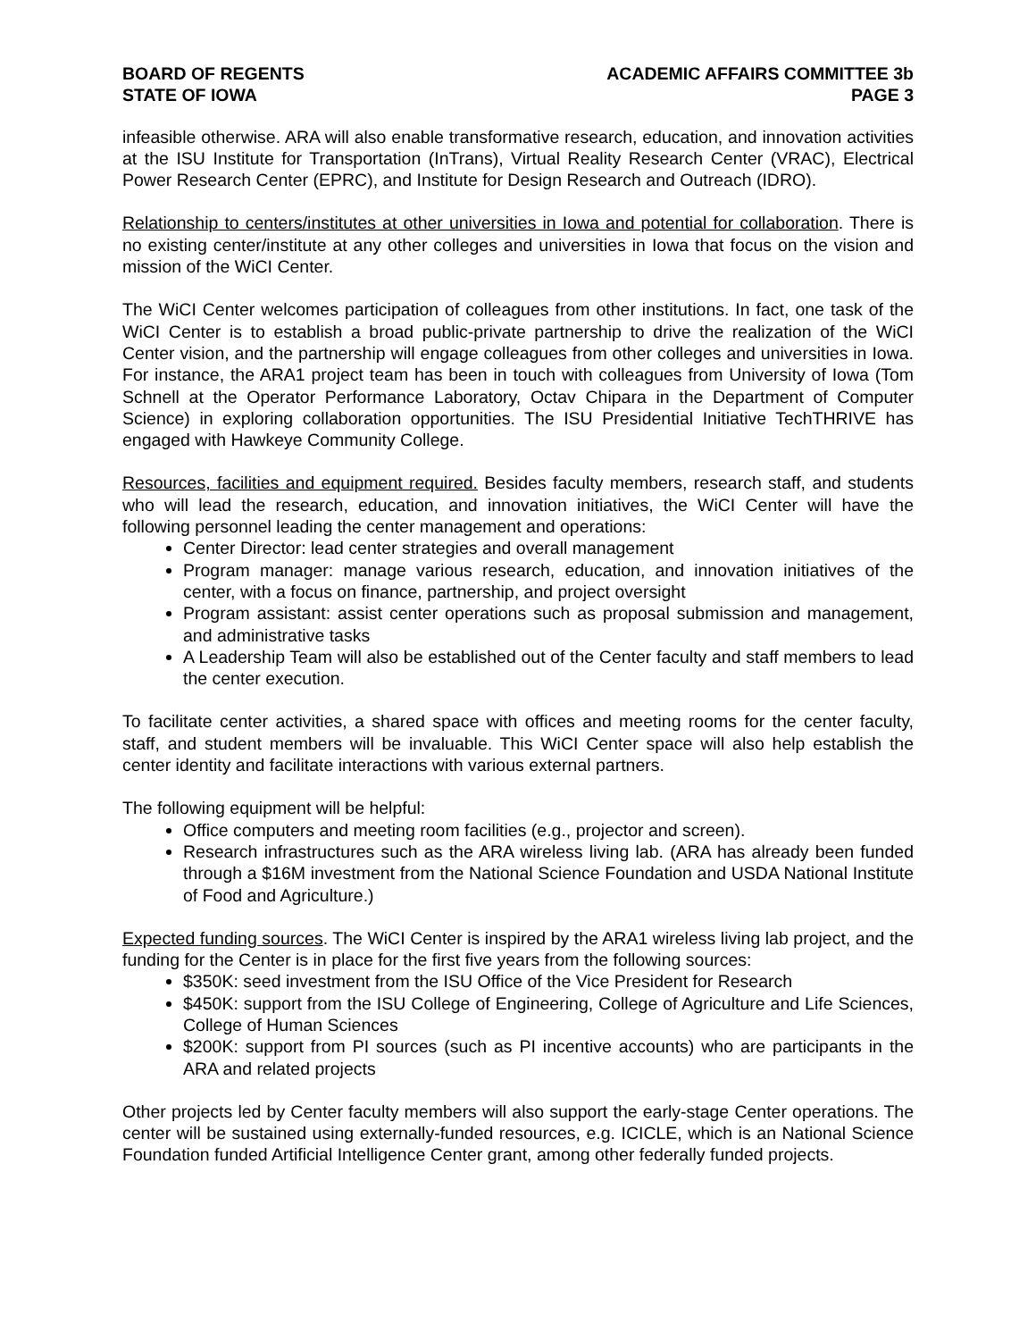BOARD OF REGENTS
STATE OF IOWA
ACADEMIC AFFAIRS COMMITTEE 3b
PAGE 3
infeasible otherwise. ARA will also enable transformative research, education, and innovation activities at the ISU Institute for Transportation (InTrans), Virtual Reality Research Center (VRAC), Electrical Power Research Center (EPRC), and Institute for Design Research and Outreach (IDRO).
Relationship to centers/institutes at other universities in Iowa and potential for collaboration. There is no existing center/institute at any other colleges and universities in Iowa that focus on the vision and mission of the WiCI Center.
The WiCI Center welcomes participation of colleagues from other institutions. In fact, one task of the WiCI Center is to establish a broad public-private partnership to drive the realization of the WiCI Center vision, and the partnership will engage colleagues from other colleges and universities in Iowa. For instance, the ARA1 project team has been in touch with colleagues from University of Iowa (Tom Schnell at the Operator Performance Laboratory, Octav Chipara in the Department of Computer Science) in exploring collaboration opportunities. The ISU Presidential Initiative TechTHRIVE has engaged with Hawkeye Community College.
Resources, facilities and equipment required. Besides faculty members, research staff, and students who will lead the research, education, and innovation initiatives, the WiCI Center will have the following personnel leading the center management and operations:
Center Director: lead center strategies and overall management
Program manager: manage various research, education, and innovation initiatives of the center, with a focus on finance, partnership, and project oversight
Program assistant: assist center operations such as proposal submission and management, and administrative tasks
A Leadership Team will also be established out of the Center faculty and staff members to lead the center execution.
To facilitate center activities, a shared space with offices and meeting rooms for the center faculty, staff, and student members will be invaluable. This WiCI Center space will also help establish the center identity and facilitate interactions with various external partners.
The following equipment will be helpful:
Office computers and meeting room facilities (e.g., projector and screen).
Research infrastructures such as the ARA wireless living lab. (ARA has already been funded through a $16M investment from the National Science Foundation and USDA National Institute of Food and Agriculture.)
Expected funding sources. The WiCI Center is inspired by the ARA1 wireless living lab project, and the funding for the Center is in place for the first five years from the following sources:
$350K: seed investment from the ISU Office of the Vice President for Research
$450K: support from the ISU College of Engineering, College of Agriculture and Life Sciences, College of Human Sciences
$200K: support from PI sources (such as PI incentive accounts) who are participants in the ARA and related projects
Other projects led by Center faculty members will also support the early-stage Center operations. The center will be sustained using externally-funded resources, e.g. ICICLE, which is an National Science Foundation funded Artificial Intelligence Center grant, among other federally funded projects.